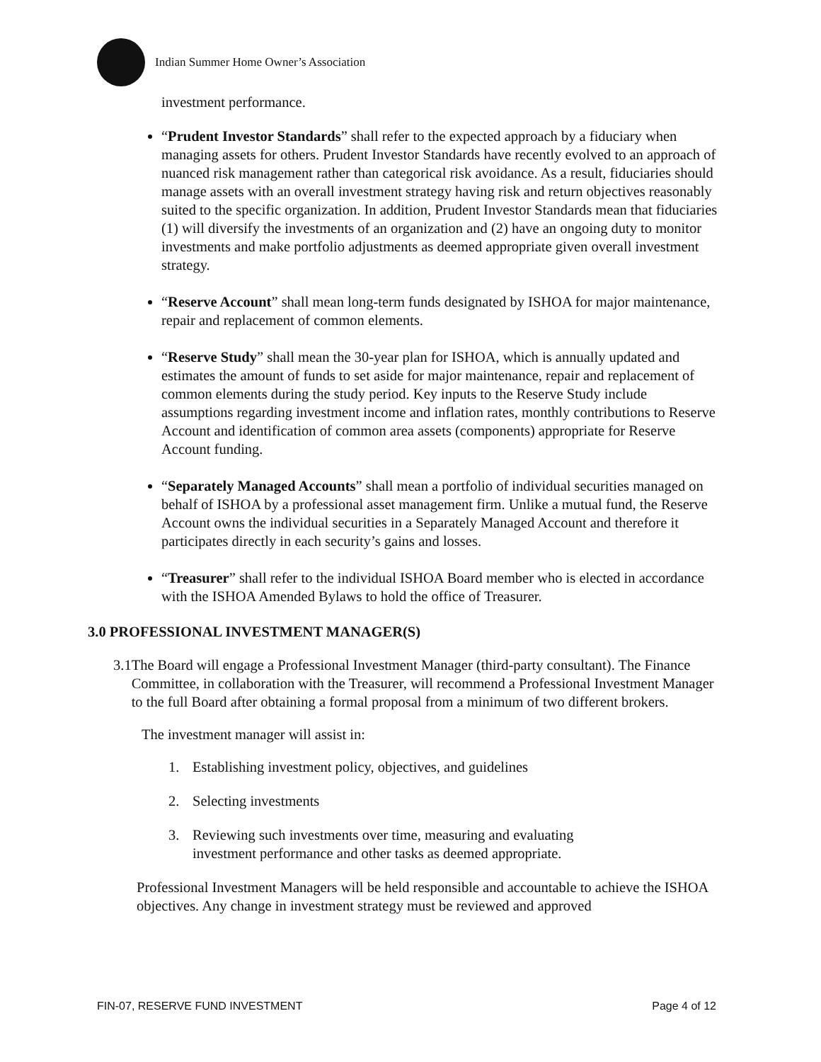Indian Summer Home Owner’s Association
investment performance.
“Prudent Investor Standards” shall refer to the expected approach by a fiduciary when managing assets for others. Prudent Investor Standards have recently evolved to an approach of nuanced risk management rather than categorical risk avoidance. As a result, fiduciaries should manage assets with an overall investment strategy having risk and return objectives reasonably suited to the specific organization. In addition, Prudent Investor Standards mean that fiduciaries (1) will diversify the investments of an organization and (2) have an ongoing duty to monitor investments and make portfolio adjustments as deemed appropriate given overall investment strategy.
“Reserve Account” shall mean long-term funds designated by ISHOA for major maintenance, repair and replacement of common elements.
“Reserve Study” shall mean the 30-year plan for ISHOA, which is annually updated and estimates the amount of funds to set aside for major maintenance, repair and replacement of common elements during the study period. Key inputs to the Reserve Study include assumptions regarding investment income and inflation rates, monthly contributions to Reserve Account and identification of common area assets (components) appropriate for Reserve Account funding.
“Separately Managed Accounts” shall mean a portfolio of individual securities managed on behalf of ISHOA by a professional asset management firm. Unlike a mutual fund, the Reserve Account owns the individual securities in a Separately Managed Account and therefore it participates directly in each security’s gains and losses.
“Treasurer” shall refer to the individual ISHOA Board member who is elected in accordance with the ISHOA Amended Bylaws to hold the office of Treasurer.
3.0 PROFESSIONAL INVESTMENT MANAGER(S)
3.1 The Board will engage a Professional Investment Manager (third-party consultant). The Finance Committee, in collaboration with the Treasurer, will recommend a Professional Investment Manager to the full Board after obtaining a formal proposal from a minimum of two different brokers.
The investment manager will assist in:
1. Establishing investment policy, objectives, and guidelines
2. Selecting investments
3. Reviewing such investments over time, measuring and evaluating investment performance and other tasks as deemed appropriate.
Professional Investment Managers will be held responsible and accountable to achieve the ISHOA objectives. Any change in investment strategy must be reviewed and approved
FIN-07, RESERVE FUND INVESTMENT Page 4 of 12